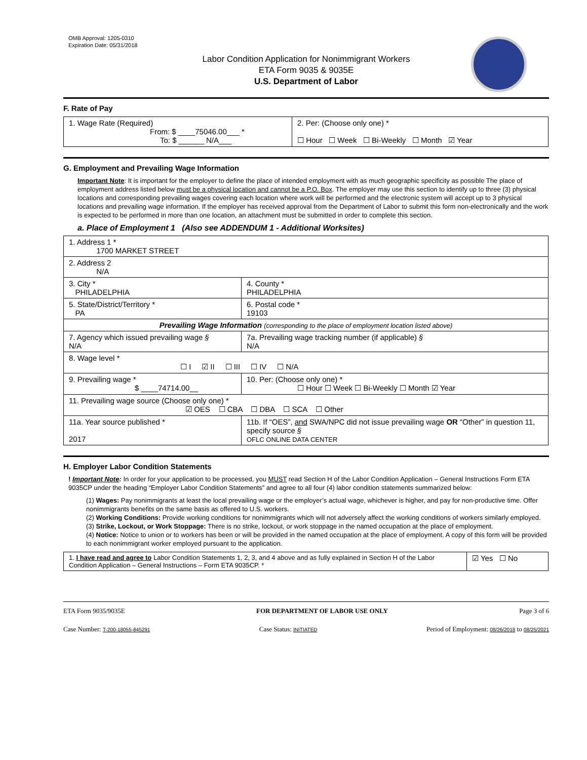OMB Approval: 1205-0310
Expiration Date: 05/31/2018
Labor Condition Application for Nonimmigrant Workers
ETA Form 9035 & 9035E
U.S. Department of Labor
F. Rate of Pay
| 1. Wage Rate (Required) From: $ ____75046.00___ * To: $ ______ N/A___ | 2. Per: (Choose only one) * ☐ Hour ☐ Week ☐ Bi-Weekly ☐ Month ☑ Year |
G. Employment and Prevailing Wage Information
Important Note: It is important for the employer to define the place of intended employment with as much geographic specificity as possible The place of employment address listed below must be a physical location and cannot be a P.O. Box. The employer may use this section to identify up to three (3) physical locations and corresponding prevailing wages covering each location where work will be performed and the electronic system will accept up to 3 physical locations and prevailing wage information. If the employer has received approval from the Department of Labor to submit this form non-electronically and the work is expected to be performed in more than one location, an attachment must be submitted in order to complete this section.
a. Place of Employment 1 (Also see ADDENDUM 1 - Additional Worksites)
| 1. Address 1 * 1700 MARKET STREET | | | |
| 2. Address 2 N/A | | | |
| 3. City * PHILADELPHIA | | | 4. County * PHILADELPHIA |
| 5. State/District/Territory * PA | | | 6. Postal code * 19103 |
| Prevailing Wage Information (corresponding to the place of employment location listed above) | | | |
| 7. Agency which issued prevailing wage § N/A | | 7a. Prevailing wage tracking number (if applicable) § N/A | |
| 8. Wage level * ☐ I ☑ II ☐ III ☐ IV ☐ N/A | | | |
| 9. Prevailing wage * $ ____74714.00__ | 10. Per: (Choose only one) * ☐ Hour ☐ Week ☐ Bi-Weekly ☐ Month ☑ Year | | |
| 11. Prevailing wage source (Choose only one) * ☑ OES ☐ CBA ☐ DBA ☐ SCA ☐ Other | | | |
| 11a. Year source published * 2017 | 11b. If “OES”, and SWA/NPC did not issue prevailing wage OR “Other” in question 11, specify source § OFLC ONLINE DATA CENTER | | |
H. Employer Labor Condition Statements
! Important Note: In order for your application to be processed, you MUST read Section H of the Labor Condition Application – General Instructions Form ETA 9035CP under the heading “Employer Labor Condition Statements” and agree to all four (4) labor condition statements summarized below:
(1) Wages: Pay nonimmigrants at least the local prevailing wage or the employer’s actual wage, whichever is higher, and pay for non-productive time. Offer nonimmigrants benefits on the same basis as offered to U.S. workers.
(2) Working Conditions: Provide working conditions for nonimmigrants which will not adversely affect the working conditions of workers similarly employed.
(3) Strike, Lockout, or Work Stoppage: There is no strike, lockout, or work stoppage in the named occupation at the place of employment.
(4) Notice: Notice to union or to workers has been or will be provided in the named occupation at the place of employment. A copy of this form will be provided to each nonimmigrant worker employed pursuant to the application.
| 1. I have read and agree to Labor Condition Statements 1, 2, 3, and 4 above and as fully explained in Section H of the Labor Condition Application – General Instructions – Form ETA 9035CP. * | ☑ Yes ☐ No |
ETA Form 9035/9035E FOR DEPARTMENT OF LABOR USE ONLY Page 3 of 6
Case Number: T-200-18055-845291 Case Status: INITIATED Period of Employment: 08/26/2018 to 08/25/2021